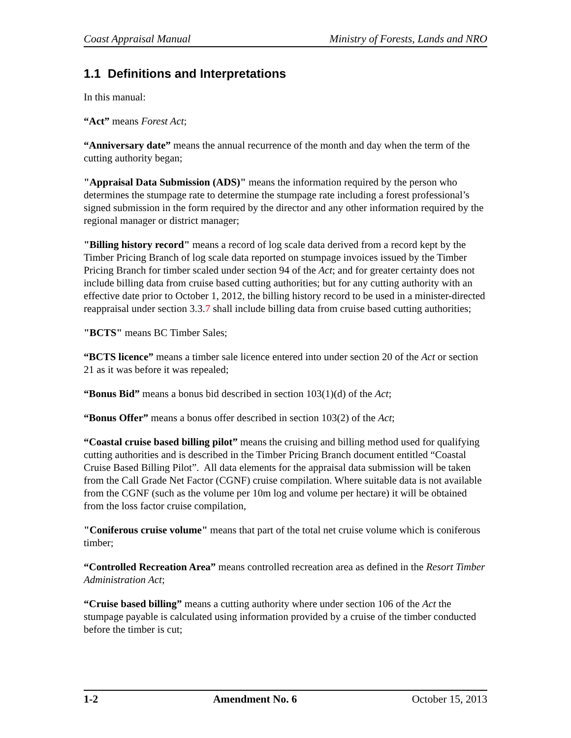Coast Appraisal Manual Ministry of Forests, Lands and NRO
1.1 Definitions and Interpretations
In this manual:
“Act” means Forest Act;
“Anniversary date” means the annual recurrence of the month and day when the term of the cutting authority began;
"Appraisal Data Submission (ADS)" means the information required by the person who determines the stumpage rate to determine the stumpage rate including a forest professional’s signed submission in the form required by the director and any other information required by the regional manager or district manager;
"Billing history record" means a record of log scale data derived from a record kept by the Timber Pricing Branch of log scale data reported on stumpage invoices issued by the Timber Pricing Branch for timber scaled under section 94 of the Act; and for greater certainty does not include billing data from cruise based cutting authorities; but for any cutting authority with an effective date prior to October 1, 2012, the billing history record to be used in a minister-directed reappraisal under section 3.3.7 shall include billing data from cruise based cutting authorities;
"BCTS" means BC Timber Sales;
“BCTS licence” means a timber sale licence entered into under section 20 of the Act or section 21 as it was before it was repealed;
“Bonus Bid” means a bonus bid described in section 103(1)(d) of the Act;
“Bonus Offer” means a bonus offer described in section 103(2) of the Act;
“Coastal cruise based billing pilot” means the cruising and billing method used for qualifying cutting authorities and is described in the Timber Pricing Branch document entitled “Coastal Cruise Based Billing Pilot”. All data elements for the appraisal data submission will be taken from the Call Grade Net Factor (CGNF) cruise compilation. Where suitable data is not available from the CGNF (such as the volume per 10m log and volume per hectare) it will be obtained from the loss factor cruise compilation,
"Coniferous cruise volume" means that part of the total net cruise volume which is coniferous timber;
“Controlled Recreation Area” means controlled recreation area as defined in the Resort Timber Administration Act;
“Cruise based billing” means a cutting authority where under section 106 of the Act the stumpage payable is calculated using information provided by a cruise of the timber conducted before the timber is cut;
1-2 Amendment No. 6 October 15, 2013